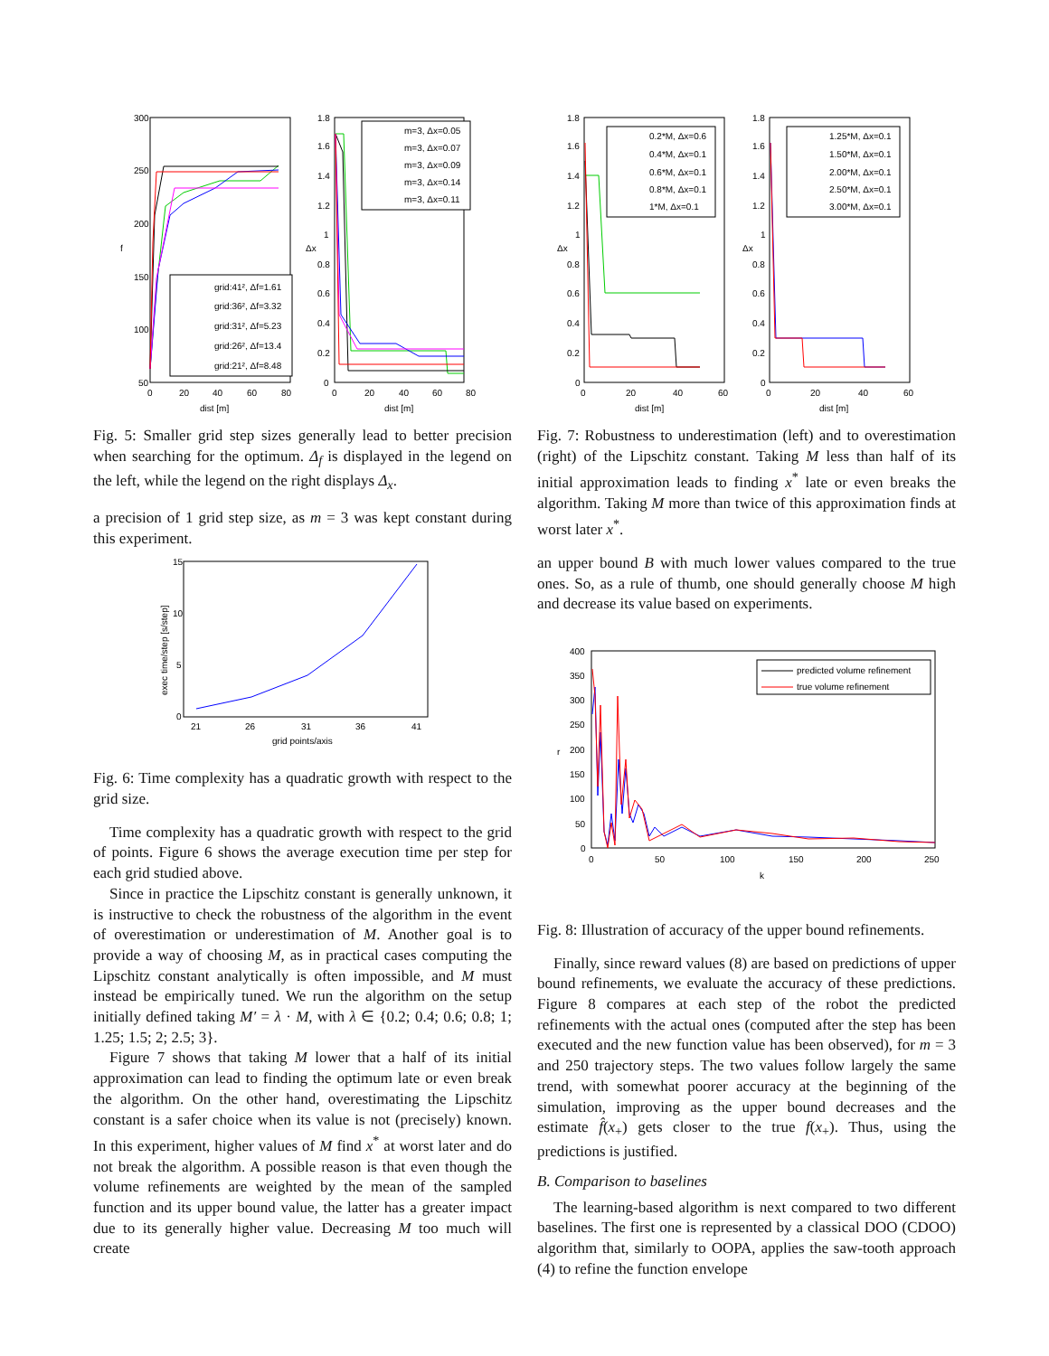300
250
200
150
100
50
f
0
20
40
60
80
dist [m]
grid:41², Δf=1.61
grid:36², Δf=3.32
grid:31², Δf=5.23
grid:26², Δf=13.4
grid:21², Δf=8.48
1.8
1.6
1.4
1.2
1
0.8
0.6
0.4
0.2
0
Δx
0
20
40
60
80
dist [m]
m=3, Δx=0.05
m=3, Δx=0.07
m=3, Δx=0.09
m=3, Δx=0.14
m=3, Δx=0.11
Fig. 5: Smaller grid step sizes generally lead to better precision when searching for the optimum. Δ<sub>f</sub> is displayed in the legend on the left, while the legend on the right displays Δ<sub>x</sub>.
a precision of 1 grid step size, as m = 3 was kept constant during this experiment.
15
10
5
0
21
26
31
36
41
grid points/axis
exec time/step [s/step]
Fig. 6: Time complexity has a quadratic growth with respect to the grid size.
Time complexity has a quadratic growth with respect to the grid of points. Figure 6 shows the average execution time per step for each grid studied above.
Since in practice the Lipschitz constant is generally unknown, it is instructive to check the robustness of the algorithm in the event of overestimation or underestimation of M. Another goal is to provide a way of choosing M, as in practical cases computing the Lipschitz constant analytically is often impossible, and M must instead be empirically tuned. We run the algorithm on the setup initially defined taking M′ = λ · M, with λ ∈ {0.2; 0.4; 0.6; 0.8; 1; 1.25; 1.5; 2; 2.5; 3}.
Figure 7 shows that taking M lower that a half of its initial approximation can lead to finding the optimum late or even break the algorithm. On the other hand, overestimating the Lipschitz constant is a safer choice when its value is not (precisely) known. In this experiment, higher values of M find x<sup>*</sup> at worst later and do not break the algorithm. A possible reason is that even though the volume refinements are weighted by the mean of the sampled function and its upper bound value, the latter has a greater impact due to its generally higher value. Decreasing M too much will create
1.8
1.6
1.4
1.2
1
0.8
0.6
0.4
0.2
0
Δx
0
20
40
60
dist [m]
0.2*M, Δx=0.6
0.4*M, Δx=0.1
0.6*M, Δx=0.1
0.8*M, Δx=0.1
1*M, Δx=0.1
1.8
1.6
1.4
1.2
1
0.8
0.6
0.4
0.2
0
Δx
0
20
40
60
dist [m]
1.25*M, Δx=0.1
1.50*M, Δx=0.1
2.00*M, Δx=0.1
2.50*M, Δx=0.1
3.00*M, Δx=0.1
Fig. 7: Robustness to underestimation (left) and to overestimation (right) of the Lipschitz constant. Taking M less than half of its initial approximation leads to finding x<sup>*</sup> late or even breaks the algorithm. Taking M more than twice of this approximation finds at worst later x<sup>*</sup>.
an upper bound B with much lower values compared to the true ones. So, as a rule of thumb, one should generally choose M high and decrease its value based on experiments.
400
350
300
250
200
150
100
50
0
r
0
50
100
150
200
250
k
predicted volume refinement
true volume refinement
Fig. 8: Illustration of accuracy of the upper bound refinements.
Finally, since reward values (8) are based on predictions of upper bound refinements, we evaluate the accuracy of these predictions. Figure 8 compares at each step of the robot the predicted refinements with the actual ones (computed after the step has been executed and the new function value has been observed), for m = 3 and 250 trajectory steps. The two values follow largely the same trend, with somewhat poorer accuracy at the beginning of the simulation, improving as the upper bound decreases and the estimate f̂(x<sub>+</sub>) gets closer to the true f(x<sub>+</sub>). Thus, using the predictions is justified.
B. Comparison to baselines
The learning-based algorithm is next compared to two different baselines. The first one is represented by a classical DOO (CDOO) algorithm that, similarly to OOPA, applies the saw-tooth approach (4) to refine the function envelope